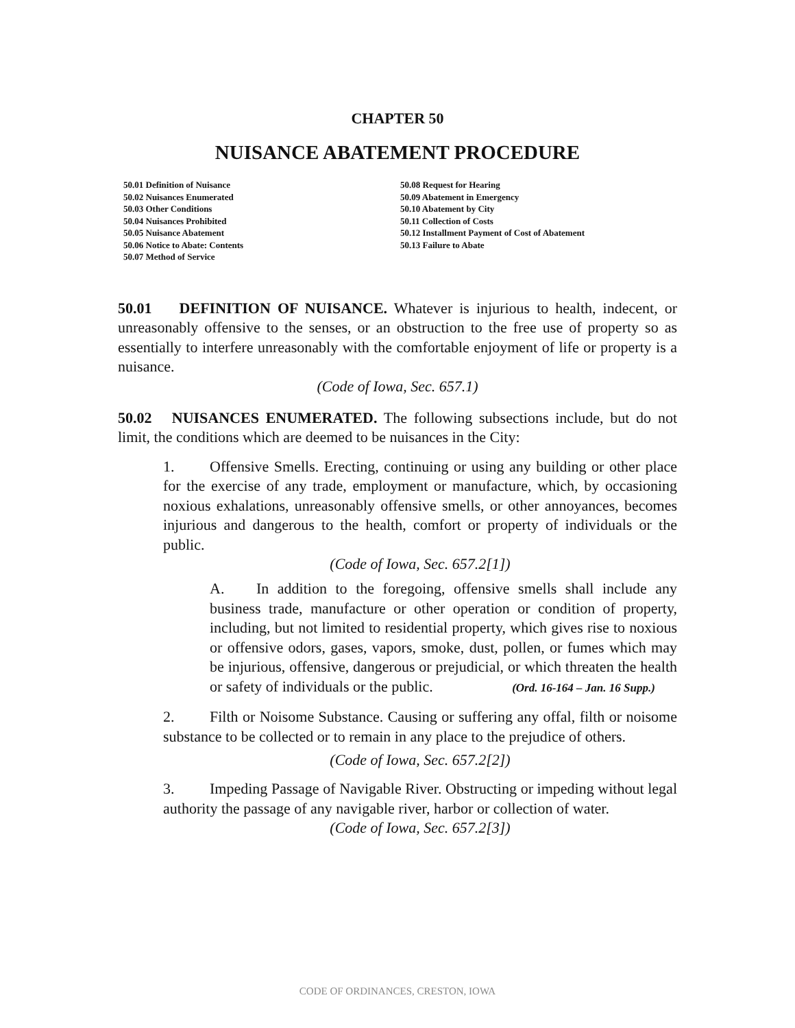CHAPTER 50
NUISANCE ABATEMENT PROCEDURE
50.01 Definition of Nuisance
50.02 Nuisances Enumerated
50.03 Other Conditions
50.04 Nuisances Prohibited
50.05 Nuisance Abatement
50.06 Notice to Abate: Contents
50.07 Method of Service
50.08 Request for Hearing
50.09 Abatement in Emergency
50.10 Abatement by City
50.11 Collection of Costs
50.12 Installment Payment of Cost of Abatement
50.13 Failure to Abate
50.01 DEFINITION OF NUISANCE. Whatever is injurious to health, indecent, or unreasonably offensive to the senses, or an obstruction to the free use of property so as essentially to interfere unreasonably with the comfortable enjoyment of life or property is a nuisance.
(Code of Iowa, Sec. 657.1)
50.02 NUISANCES ENUMERATED. The following subsections include, but do not limit, the conditions which are deemed to be nuisances in the City:
1. Offensive Smells. Erecting, continuing or using any building or other place for the exercise of any trade, employment or manufacture, which, by occasioning noxious exhalations, unreasonably offensive smells, or other annoyances, becomes injurious and dangerous to the health, comfort or property of individuals or the public.
(Code of Iowa, Sec. 657.2[1])
A. In addition to the foregoing, offensive smells shall include any business trade, manufacture or other operation or condition of property, including, but not limited to residential property, which gives rise to noxious or offensive odors, gases, vapors, smoke, dust, pollen, or fumes which may be injurious, offensive, dangerous or prejudicial, or which threaten the health or safety of individuals or the public. (Ord. 16-164 – Jan. 16 Supp.)
2. Filth or Noisome Substance. Causing or suffering any offal, filth or noisome substance to be collected or to remain in any place to the prejudice of others.
(Code of Iowa, Sec. 657.2[2])
3. Impeding Passage of Navigable River. Obstructing or impeding without legal authority the passage of any navigable river, harbor or collection of water.
(Code of Iowa, Sec. 657.2[3])
CODE OF ORDINANCES, CRESTON, IOWA